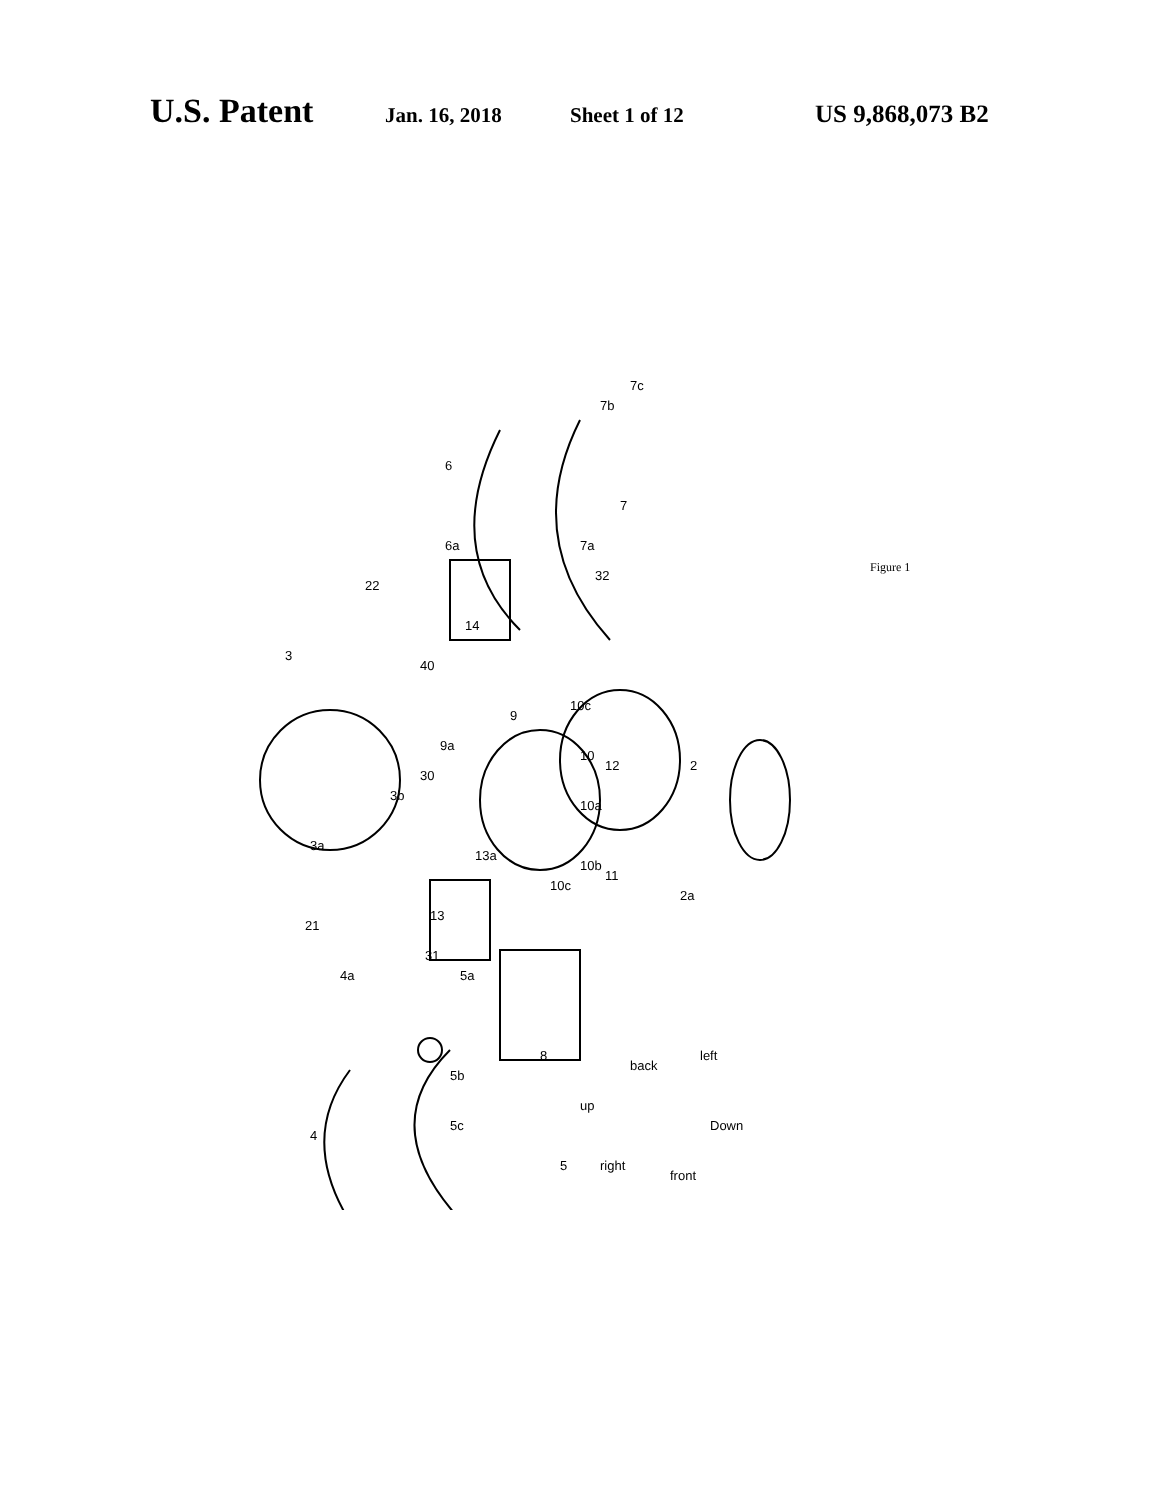U.S. Patent Jan. 16, 2018 Sheet 1 of 12 US 9,868,073 B2
6
7c
7b
6a
7a
7
22
32
14
3
40
9
10c
9a
30
3b
3a
10
12
2
10a
13a
10b
11
10c
2a
21
13
31
4a
5a
8
5b
5c
4
5
back
left
up
Down
right
front
Figure 1